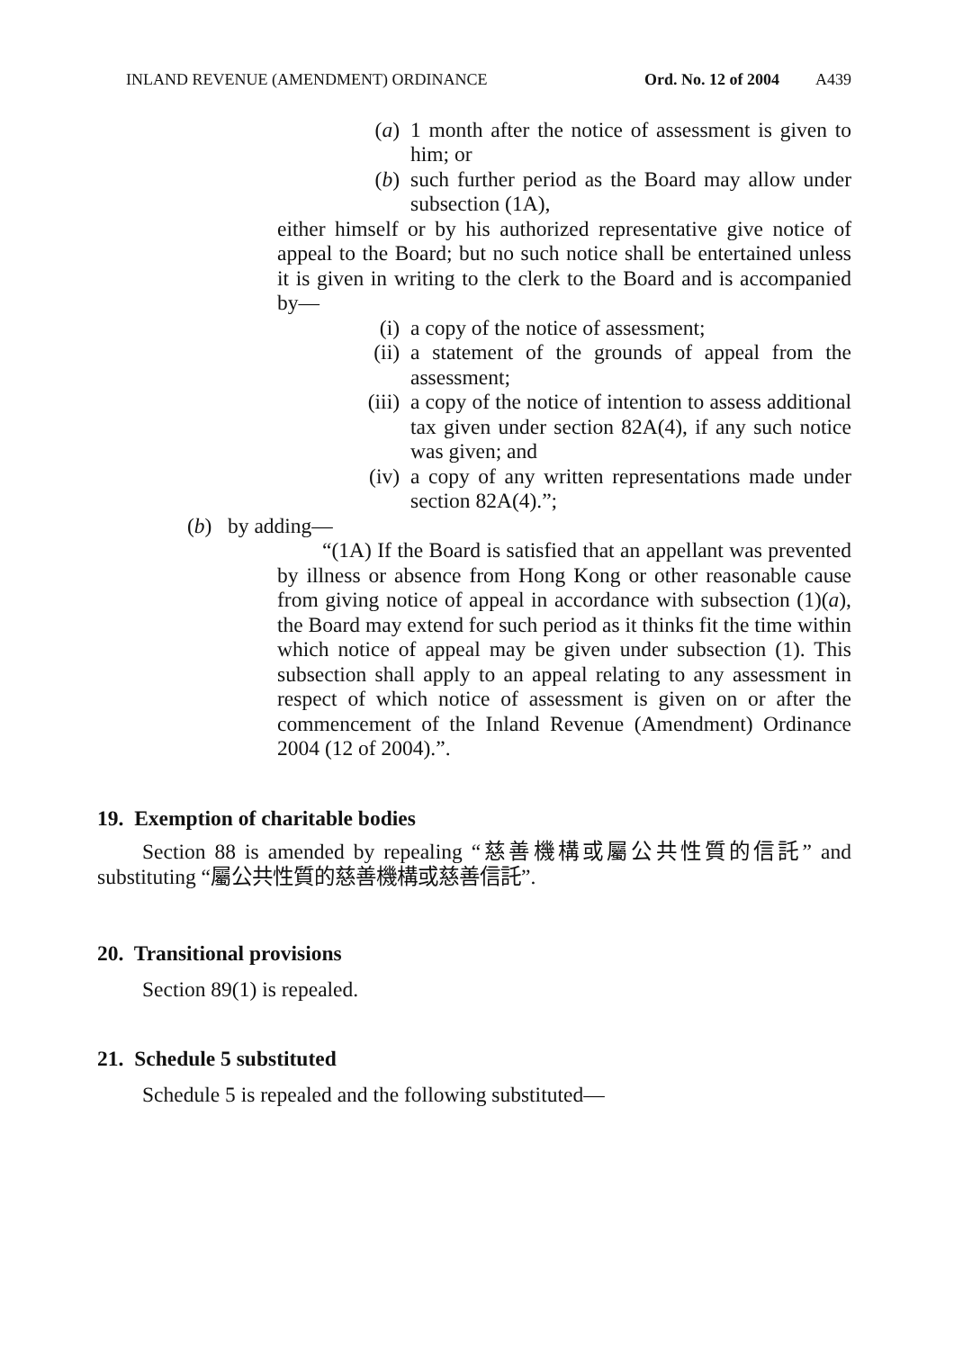INLAND REVENUE (AMENDMENT) ORDINANCE Ord. No. 12 of 2004 A439
(a) 1 month after the notice of assessment is given to him; or
(b) such further period as the Board may allow under subsection (1A),
either himself or by his authorized representative give notice of appeal to the Board; but no such notice shall be entertained unless it is given in writing to the clerk to the Board and is accompanied by—
(i) a copy of the notice of assessment;
(ii) a statement of the grounds of appeal from the assessment;
(iii) a copy of the notice of intention to assess additional tax given under section 82A(4), if any such notice was given; and
(iv) a copy of any written representations made under section 82A(4).”;
(b) by adding—
“(1A) If the Board is satisfied that an appellant was prevented by illness or absence from Hong Kong or other reasonable cause from giving notice of appeal in accordance with subsection (1)(a), the Board may extend for such period as it thinks fit the time within which notice of appeal may be given under subsection (1). This subsection shall apply to an appeal relating to any assessment in respect of which notice of assessment is given on or after the commencement of the Inland Revenue (Amendment) Ordinance 2004 (12 of 2004).”.
19. Exemption of charitable bodies
Section 88 is amended by repealing “慈善機構或屬公共性質的信託” and substituting “屬公共性質的慈善機構或慈善信託”.
20. Transitional provisions
Section 89(1) is repealed.
21. Schedule 5 substituted
Schedule 5 is repealed and the following substituted—